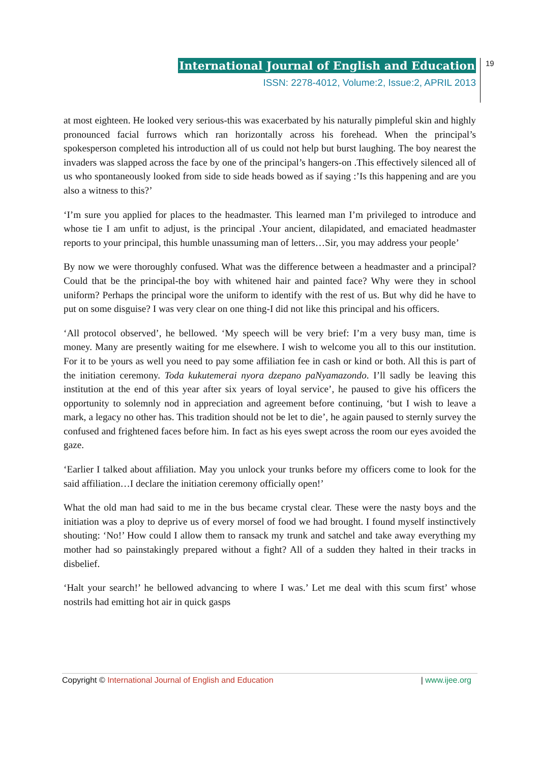International Journal of English and Education
ISSN: 2278-4012, Volume:2, Issue:2, APRIL 2013
19
at most eighteen. He looked very serious-this was exacerbated by his naturally pimpleful skin and highly pronounced facial furrows which ran horizontally across his forehead. When the principal’s spokesperson completed his introduction all of us could not help but burst laughing. The boy nearest the invaders was slapped across the face by one of the principal’s hangers-on .This effectively silenced all of us who spontaneously looked from side to side heads bowed as if saying :’Is this happening and are you also a witness to this?’
‘I’m sure you applied for places to the headmaster. This learned man I’m privileged to introduce and whose tie I am unfit to adjust, is the principal .Your ancient, dilapidated, and emaciated headmaster reports to your principal, this humble unassuming man of letters…Sir, you may address your people’
By now we were thoroughly confused. What was the difference between a headmaster and a principal? Could that be the principal-the boy with whitened hair and painted face? Why were they in school uniform? Perhaps the principal wore the uniform to identify with the rest of us. But why did he have to put on some disguise? I was very clear on one thing-I did not like this principal and his officers.
‘All protocol observed’, he bellowed. ‘My speech will be very brief: I’m a very busy man, time is money. Many are presently waiting for me elsewhere. I wish to welcome you all to this our institution. For it to be yours as well you need to pay some affiliation fee in cash or kind or both. All this is part of the initiation ceremony. Toda kukutemerai nyora dzepano paNyamazondo. I’ll sadly be leaving this institution at the end of this year after six years of loyal service’, he paused to give his officers the opportunity to solemnly nod in appreciation and agreement before continuing, ‘but I wish to leave a mark, a legacy no other has. This tradition should not be let to die’, he again paused to sternly survey the confused and frightened faces before him. In fact as his eyes swept across the room our eyes avoided the gaze.
‘Earlier I talked about affiliation. May you unlock your trunks before my officers come to look for the said affiliation…I declare the initiation ceremony officially open!’
What the old man had said to me in the bus became crystal clear. These were the nasty boys and the initiation was a ploy to deprive us of every morsel of food we had brought. I found myself instinctively shouting: ‘No!’ How could I allow them to ransack my trunk and satchel and take away everything my mother had so painstakingly prepared without a fight? All of a sudden they halted in their tracks in disbelief.
‘Halt your search!’ he bellowed advancing to where I was.’ Let me deal with this scum first’ whose nostrils had emitting hot air in quick gasps
Copyright © International Journal of English and Education | www.ijee.org